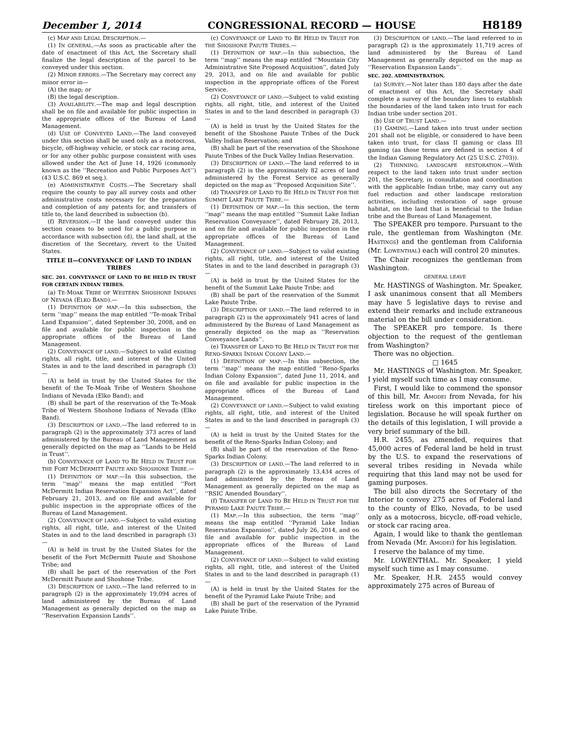December 1, 2014 CONGRESSIONAL RECORD — HOUSE H8189
(c) MAP AND LEGAL DESCRIPTION.—
(1) IN GENERAL.—As soon as practicable after the date of enactment of this Act, the Secretary shall finalize the legal description of the parcel to be conveyed under this section.
(2) MINOR ERRORS.—The Secretary may correct any minor error in—
(A) the map; or
(B) the legal description.
(3) AVAILABILITY.—The map and legal description shall be on file and available for public inspection in the appropriate offices of the Bureau of Land Management.
(d) USE OF CONVEYED LAND.—The land conveyed under this section shall be used only as a motocross, bicycle, off-highway vehicle, or stock car racing area, or for any other public purpose consistent with uses allowed under the Act of June 14, 1926 (commonly known as the ‘‘Recreation and Public Purposes Act’’) (43 U.S.C. 869 et seq.).
(e) ADMINISTRATIVE COSTS.—The Secretary shall require the county to pay all survey costs and other administrative costs necessary for the preparation and completion of any patents for, and transfers of title to, the land described in subsection (b).
(f) REVERSION.—If the land conveyed under this section ceases to be used for a public purpose in accordance with subsection (d), the land shall, at the discretion of the Secretary, revert to the United States.
TITLE II—CONVEYANCE OF LAND TO INDIAN TRIBES
SEC. 201. CONVEYANCE OF LAND TO BE HELD IN TRUST FOR CERTAIN INDIAN TRIBES.
(a) TE-MOAK TRIBE OF WESTERN SHOSHONE INDIANS OF NEVADA (ELKO BAND).—
(1) DEFINITION OF MAP.—In this subsection, the term ‘‘map’’ means the map entitled ‘‘Te-moak Tribal Land Expansion’’, dated September 30, 2008, and on file and available for public inspection in the appropriate offices of the Bureau of Land Management.
(2) CONVEYANCE OF LAND.—Subject to valid existing rights, all right, title, and interest of the United States in and to the land described in paragraph (3)—
(A) is held in trust by the United States for the benefit of the Te-Moak Tribe of Western Shoshone Indians of Nevada (Elko Band); and
(B) shall be part of the reservation of the Te-Moak Tribe of Western Shoshone Indians of Nevada (Elko Band).
(3) DESCRIPTION OF LAND.—The land referred to in paragraph (2) is the approximately 373 acres of land administered by the Bureau of Land Management as generally depicted on the map as ‘‘Lands to be Held in Trust’’.
(b) CONVEYANCE OF LAND TO BE HELD IN TRUST FOR THE FORT MCDERMITT PAIUTE AND SHOSHONE TRIBE.—
(1) DEFINITION OF MAP.—In this subsection, the term ‘‘map’’ means the map entitled ‘‘Fort McDermitt Indian Reservation Expansion Act’’, dated February 21, 2013, and on file and available for public inspection in the appropriate offices of the Bureau of Land Management.
(2) CONVEYANCE OF LAND.—Subject to valid existing rights, all right, title, and interest of the United States in and to the land described in paragraph (3)—
(A) is held in trust by the United States for the benefit of the Fort McDermitt Paiute and Shoshone Tribe; and
(B) shall be part of the reservation of the Fort McDermitt Paiute and Shoshone Tribe.
(3) DESCRIPTION OF LAND.—The land referred to in paragraph (2) is the approximately 19,094 acres of land administered by the Bureau of Land Management as generally depicted on the map as ‘‘Reservation Expansion Lands’’.
(c) CONVEYANCE OF LAND TO BE HELD IN TRUST FOR THE SHOSHONE PAIUTE TRIBES.—
(1) DEFINITION OF MAP.—In this subsection, the term ‘‘map’’ means the map entitled ‘‘Mountain City Administrative Site Proposed Acquisition’’, dated July 29, 2013, and on file and available for public inspection in the appropriate offices of the Forest Service.
(2) CONVEYANCE OF LAND.—Subject to valid existing rights, all right, title, and interest of the United States in and to the land described in paragraph (3)—
(A) is held in trust by the United States for the benefit of the Shoshone Paiute Tribes of the Duck Valley Indian Reservation; and
(B) shall be part of the reservation of the Shoshone Paiute Tribes of the Duck Valley Indian Reservation.
(3) DESCRIPTION OF LAND.—The land referred to in paragraph (2) is the approximately 82 acres of land administered by the Forest Service as generally depicted on the map as ‘‘Proposed Acquisition Site’’.
(d) TRANSFER OF LAND TO BE HELD IN TRUST FOR THE SUMMIT LAKE PAIUTE TRIBE.—
(1) DEFINITION OF MAP.—In this section, the term ‘‘map’’ means the map entitled ‘‘Summit Lake Indian Reservation Conveyance’’, dated February 28, 2013, and on file and available for public inspection in the appropriate offices of the Bureau of Land Management.
(2) CONVEYANCE OF LAND.—Subject to valid existing rights, all right, title, and interest of the United States in and to the land described in paragraph (3)—
(A) is held in trust by the United States for the benefit of the Summit Lake Paiute Tribe; and
(B) shall be part of the reservation of the Summit Lake Paiute Tribe.
(3) DESCRIPTION OF LAND.—The land referred to in paragraph (2) is the approximately 941 acres of land administered by the Bureau of Land Management as generally depicted on the map as ‘‘Reservation Conveyance Lands’’.
(e) TRANSFER OF LAND TO BE HELD IN TRUST FOR THE RENO-SPARKS INDIAN COLONY LAND.—
(1) DEFINITION OF MAP.—In this subsection, the term ‘‘map’’ means the map entitled ‘‘Reno-Sparks Indian Colony Expansion’’, dated June 11, 2014, and on file and available for public inspection in the appropriate offices of the Bureau of Land Management.
(2) CONVEYANCE OF LAND.—Subject to valid existing rights, all right, title, and interest of the United States in and to the land described in paragraph (3)—
(A) is held in trust by the United States for the benefit of the Reno-Sparks Indian Colony; and
(B) shall be part of the reservation of the Reno-Sparks Indian Colony.
(3) DESCRIPTION OF LAND.—The land referred to in paragraph (2) is the approximately 13,434 acres of land administered by the Bureau of Land Management as generally depicted on the map as ‘‘RSIC Amended Boundary’’.
(f) TRANSFER OF LAND TO BE HELD IN TRUST FOR THE PYRAMID LAKE PAIUTE TRIBE.—
(1) MAP.—In this subsection, the term ‘‘map’’ means the map entitled ‘‘Pyramid Lake Indian Reservation Expansion’’, dated July 26, 2014, and on file and available for public inspection in the appropriate offices of the Bureau of Land Management.
(2) CONVEYANCE OF LAND.—Subject to valid existing rights, all right, title, and interest of the United States in and to the land described in paragraph (1)—
(A) is held in trust by the United States for the benefit of the Pyramid Lake Paiute Tribe; and
(B) shall be part of the reservation of the Pyramid Lake Paiute Tribe.
(3) DESCRIPTION OF LAND.—The land referred to in paragraph (2) is the approximately 11,719 acres of land administered by the Bureau of Land Management as generally depicted on the map as ‘‘Reservation Expansion Lands’’.
SEC. 202. ADMINISTRATION.
(a) SURVEY.—Not later than 180 days after the date of enactment of this Act, the Secretary shall complete a survey of the boundary lines to establish the boundaries of the land taken into trust for each Indian tribe under section 201.
(b) USE OF TRUST LAND.—
(1) GAMING.—Land taken into trust under section 201 shall not be eligible, or considered to have been taken into trust, for class II gaming or class III gaming (as those terms are defined in section 4 of the Indian Gaming Regulatory Act (25 U.S.C. 2703)).
(2) THINNING; LANDSCAPE RESTORATION.—With respect to the land taken into trust under section 201, the Secretary, in consultation and coordination with the applicable Indian tribe, may carry out any fuel reduction and other landscape restoration activities, including restoration of sage grouse habitat, on the land that is beneficial to the Indian tribe and the Bureau of Land Management.
The SPEAKER pro tempore. Pursuant to the rule, the gentleman from Washington (Mr. HASTINGS) and the gentleman from California (Mr. LOWENTHAL) each will control 20 minutes.
The Chair recognizes the gentleman from Washington.
GENERAL LEAVE
Mr. HASTINGS of Washington. Mr. Speaker, I ask unanimous consent that all Members may have 5 legislative days to revise and extend their remarks and include extraneous material on the bill under consideration.
The SPEAKER pro tempore. Is there objection to the request of the gentleman from Washington?
There was no objection.
□ 1645
Mr. HASTINGS of Washington. Mr. Speaker, I yield myself such time as I may consume.
First, I would like to commend the sponsor of this bill, Mr. AMODEI from Nevada, for his tireless work on this important piece of legislation. Because he will speak further on the details of this legislation, I will provide a very brief summary of the bill.
H.R. 2455, as amended, requires that 45,000 acres of Federal land be held in trust by the U.S. to expand the reservations of several tribes residing in Nevada while requiring that this land may not be used for gaming purposes.
The bill also directs the Secretary of the Interior to convey 275 acres of Federal land to the county of Elko, Nevada, to be used only as a motocross, bicycle, off-road vehicle, or stock car racing area.
Again, I would like to thank the gentleman from Nevada (Mr. AMODEI) for his legislation.
I reserve the balance of my time.
Mr. LOWENTHAL. Mr. Speaker, I yield myself such time as I may consume.
Mr. Speaker, H.R. 2455 would convey approximately 275 acres of Bureau of